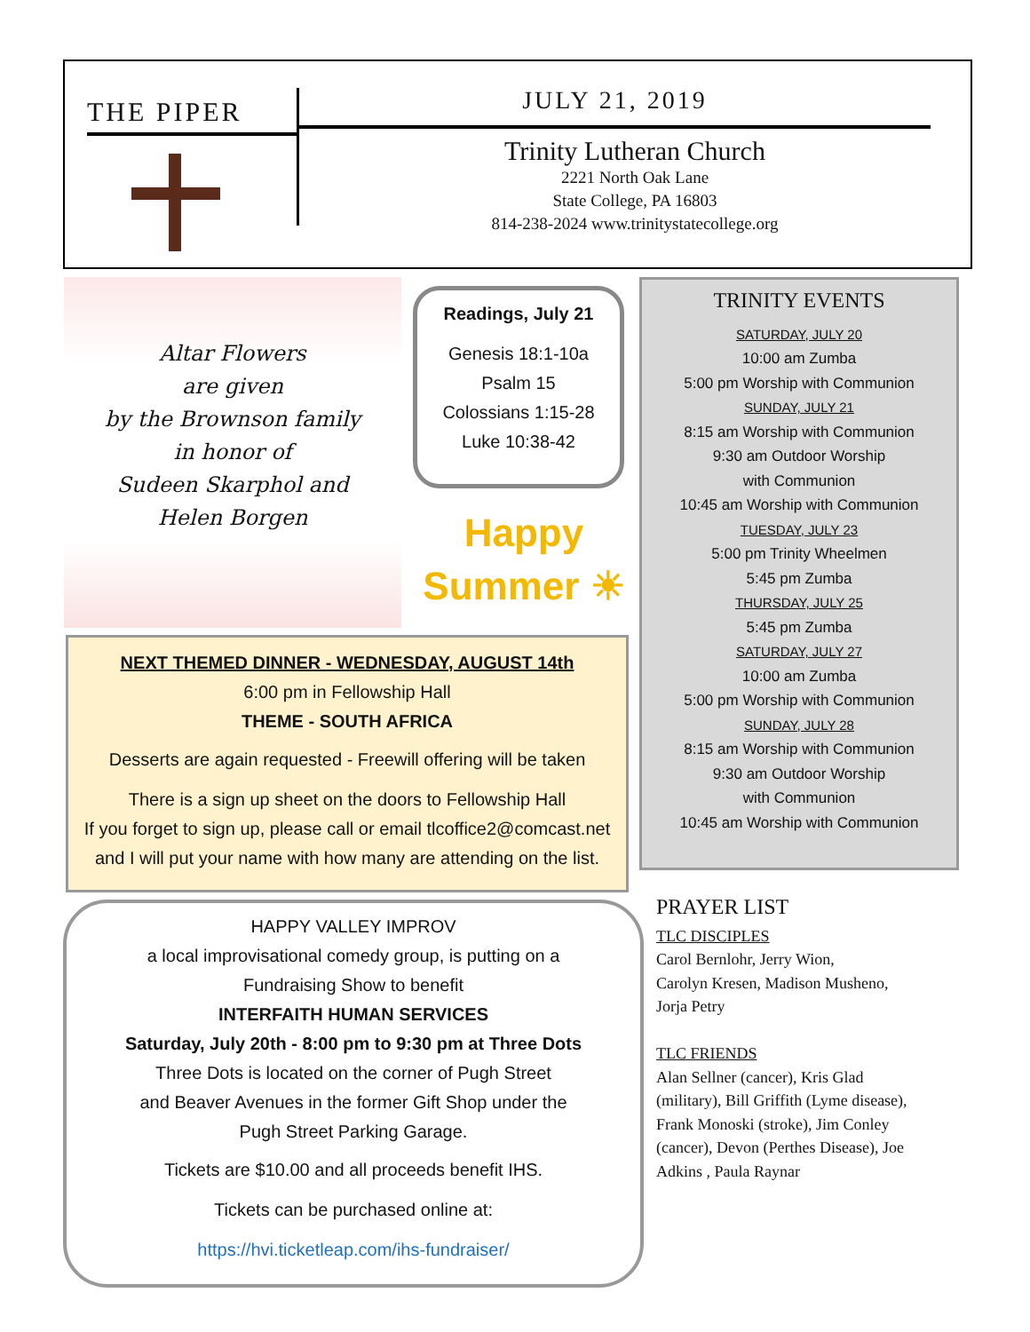THE PIPER
JULY 21, 2019
Trinity Lutheran Church
2221 North Oak Lane
State College, PA 16803
814-238-2024 www.trinitystatecollege.org
Altar Flowers
are given
by the Brownson family
in honor of
Sudeen Skarphol and
Helen Borgen
Readings, July 21
Genesis 18:1-10a
Psalm 15
Colossians 1:15-28
Luke 10:38-42
Happy
Summer ☀
NEXT THEMED DINNER - WEDNESDAY, AUGUST 14th
6:00 pm in Fellowship Hall
THEME - SOUTH AFRICA
Desserts are again requested - Freewill offering will be taken
There is a sign up sheet on the doors to Fellowship Hall
If you forget to sign up, please call or email tlcoffice2@comcast.net
and I will put your name with how many are attending on the list.
HAPPY VALLEY IMPROV
a local improvisational comedy group, is putting on a
Fundraising Show to benefit
INTERFAITH HUMAN SERVICES
Saturday, July 20th - 8:00 pm to 9:30 pm at Three Dots
Three Dots is located on the corner of Pugh Street
and Beaver Avenues in the former Gift Shop under the
Pugh Street Parking Garage.
Tickets are $10.00 and all proceeds benefit IHS.
Tickets can be purchased online at:
https://hvi.ticketleap.com/ihs-fundraiser/
TRINITY EVENTS
SATURDAY, JULY 20
10:00 am Zumba
5:00 pm Worship with Communion
SUNDAY, JULY 21
8:15 am Worship with Communion
9:30 am Outdoor Worship
with Communion
10:45 am Worship with Communion
TUESDAY, JULY 23
5:00 pm Trinity Wheelmen
5:45 pm Zumba
THURSDAY, JULY 25
5:45 pm Zumba
SATURDAY, JULY 27
10:00 am Zumba
5:00 pm Worship with Communion
SUNDAY, JULY 28
8:15 am Worship with Communion
9:30 am Outdoor Worship
with Communion
10:45 am Worship with Communion
PRAYER LIST
TLC DISCIPLES
Carol Bernlohr, Jerry Wion,
Carolyn Kresen, Madison Musheno,
Jorja Petry
TLC FRIENDS
Alan Sellner (cancer), Kris Glad (military), Bill Griffith (Lyme disease), Frank Monoski (stroke), Jim Conley (cancer), Devon (Perthes Disease), Joe Adkins , Paula Raynar